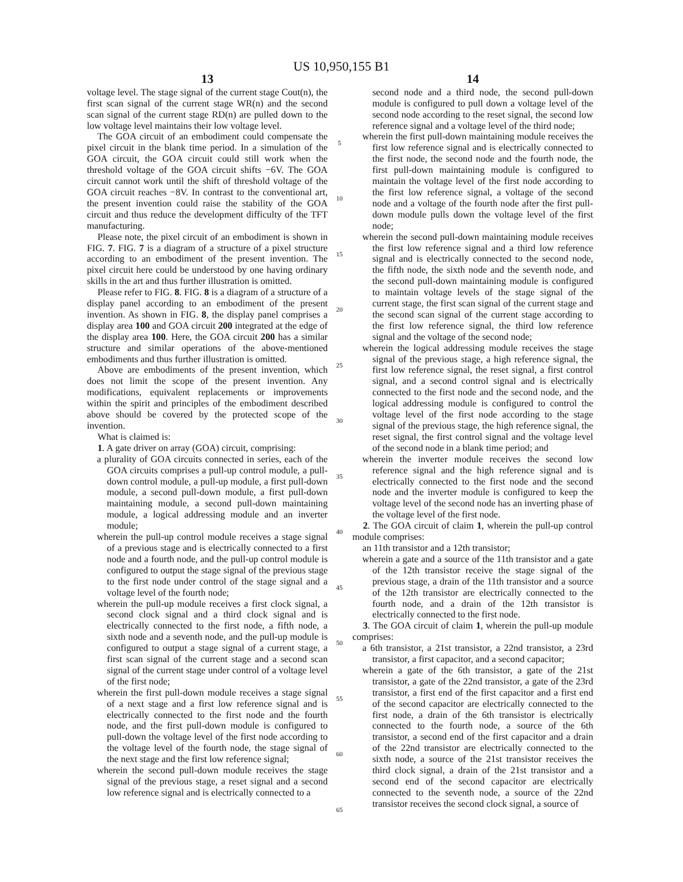US 10,950,155 B1
13
voltage level. The stage signal of the current stage Cout(n), the first scan signal of the current stage WR(n) and the second scan signal of the current stage RD(n) are pulled down to the low voltage level maintains their low voltage level.
The GOA circuit of an embodiment could compensate the pixel circuit in the blank time period. In a simulation of the GOA circuit, the GOA circuit could still work when the threshold voltage of the GOA circuit shifts −6V. The GOA circuit cannot work until the shift of threshold voltage of the GOA circuit reaches −8V. In contrast to the conventional art, the present invention could raise the stability of the GOA circuit and thus reduce the development difficulty of the TFT manufacturing.
Please note, the pixel circuit of an embodiment is shown in FIG. 7. FIG. 7 is a diagram of a structure of a pixel structure according to an embodiment of the present invention. The pixel circuit here could be understood by one having ordinary skills in the art and thus further illustration is omitted.
Please refer to FIG. 8. FIG. 8 is a diagram of a structure of a display panel according to an embodiment of the present invention. As shown in FIG. 8, the display panel comprises a display area 100 and GOA circuit 200 integrated at the edge of the display area 100. Here, the GOA circuit 200 has a similar structure and similar operations of the above-mentioned embodiments and thus further illustration is omitted.
Above are embodiments of the present invention, which does not limit the scope of the present invention. Any modifications, equivalent replacements or improvements within the spirit and principles of the embodiment described above should be covered by the protected scope of the invention.
What is claimed is:
1. A gate driver on array (GOA) circuit, comprising:
a plurality of GOA circuits connected in series, each of the GOA circuits comprises a pull-up control module, a pull-down control module, a pull-up module, a first pull-down module, a second pull-down module, a first pull-down maintaining module, a second pull-down maintaining module, a logical addressing module and an inverter module;
wherein the pull-up control module receives a stage signal of a previous stage and is electrically connected to a first node and a fourth node, and the pull-up control module is configured to output the stage signal of the previous stage to the first node under control of the stage signal and a voltage level of the fourth node;
wherein the pull-up module receives a first clock signal, a second clock signal and a third clock signal and is electrically connected to the first node, a fifth node, a sixth node and a seventh node, and the pull-up module is configured to output a stage signal of a current stage, a first scan signal of the current stage and a second scan signal of the current stage under control of a voltage level of the first node;
wherein the first pull-down module receives a stage signal of a next stage and a first low reference signal and is electrically connected to the first node and the fourth node, and the first pull-down module is configured to pull-down the voltage level of the first node according to the voltage level of the fourth node, the stage signal of the next stage and the first low reference signal;
wherein the second pull-down module receives the stage signal of the previous stage, a reset signal and a second low reference signal and is electrically connected to a
5
10
15
20
25
30
35
40
45
50
55
60
65
14
second node and a third node, the second pull-down module is configured to pull down a voltage level of the second node according to the reset signal, the second low reference signal and a voltage level of the third node;
wherein the first pull-down maintaining module receives the first low reference signal and is electrically connected to the first node, the second node and the fourth node, the first pull-down maintaining module is configured to maintain the voltage level of the first node according to the first low reference signal, a voltage of the second node and a voltage of the fourth node after the first pull-down module pulls down the voltage level of the first node;
wherein the second pull-down maintaining module receives the first low reference signal and a third low reference signal and is electrically connected to the second node, the fifth node, the sixth node and the seventh node, and the second pull-down maintaining module is configured to maintain voltage levels of the stage signal of the current stage, the first scan signal of the current stage and the second scan signal of the current stage according to the first low reference signal, the third low reference signal and the voltage of the second node;
wherein the logical addressing module receives the stage signal of the previous stage, a high reference signal, the first low reference signal, the reset signal, a first control signal, and a second control signal and is electrically connected to the first node and the second node, and the logical addressing module is configured to control the voltage level of the first node according to the stage signal of the previous stage, the high reference signal, the reset signal, the first control signal and the voltage level of the second node in a blank time period; and
wherein the inverter module receives the second low reference signal and the high reference signal and is electrically connected to the first node and the second node and the inverter module is configured to keep the voltage level of the second node has an inverting phase of the voltage level of the first node.
2. The GOA circuit of claim 1, wherein the pull-up control module comprises:
an 11th transistor and a 12th transistor;
wherein a gate and a source of the 11th transistor and a gate of the 12th transistor receive the stage signal of the previous stage, a drain of the 11th transistor and a source of the 12th transistor are electrically connected to the fourth node, and a drain of the 12th transistor is electrically connected to the first node.
3. The GOA circuit of claim 1, wherein the pull-up module comprises:
a 6th transistor, a 21st transistor, a 22nd transistor, a 23rd transistor, a first capacitor, and a second capacitor;
wherein a gate of the 6th transistor, a gate of the 21st transistor, a gate of the 22nd transistor, a gate of the 23rd transistor, a first end of the first capacitor and a first end of the second capacitor are electrically connected to the first node, a drain of the 6th transistor is electrically connected to the fourth node, a source of the 6th transistor, a second end of the first capacitor and a drain of the 22nd transistor are electrically connected to the sixth node, a source of the 21st transistor receives the third clock signal, a drain of the 21st transistor and a second end of the second capacitor are electrically connected to the seventh node, a source of the 22nd transistor receives the second clock signal, a source of